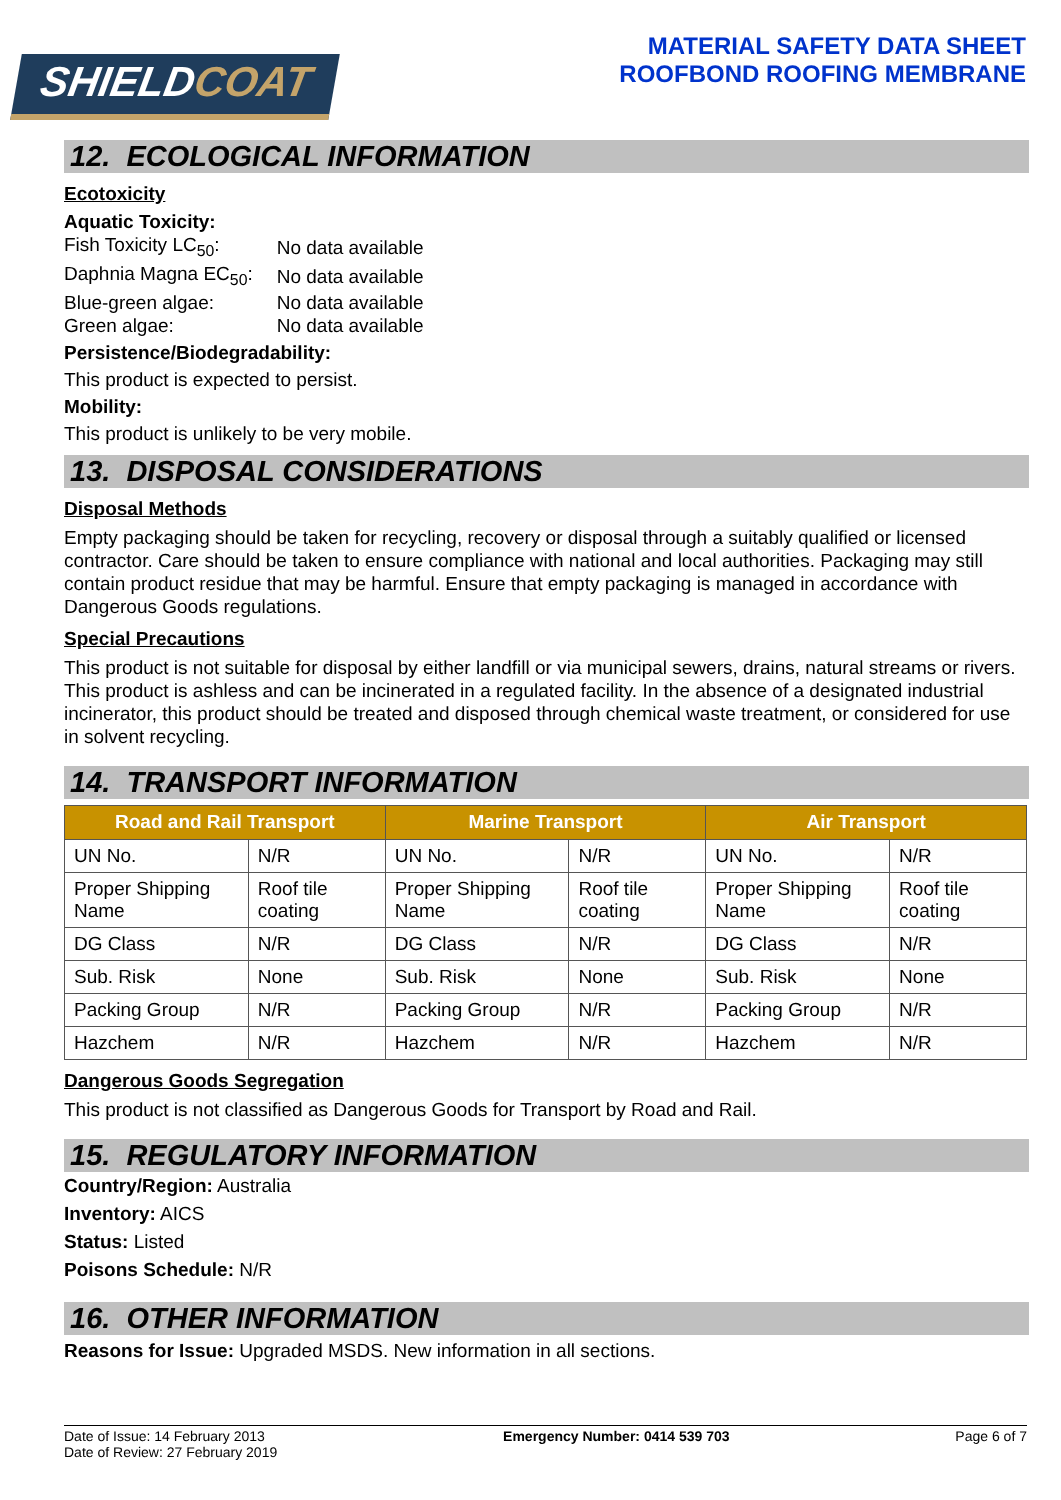SHIELDCOAT
MATERIAL SAFETY DATA SHEET
ROOFBOND ROOFING MEMBRANE
12. ECOLOGICAL INFORMATION
Ecotoxicity
Aquatic Toxicity:
| Fish Toxicity LC<sub>50</sub>: | No data available |
| Daphnia Magna EC<sub>50</sub>: | No data available |
| Blue-green algae: | No data available |
| Green algae: | No data available |
Persistence/Biodegradability:
This product is expected to persist.
Mobility:
This product is unlikely to be very mobile.
13. DISPOSAL CONSIDERATIONS
Disposal Methods
Empty packaging should be taken for recycling, recovery or disposal through a suitably qualified or licensed contractor. Care should be taken to ensure compliance with national and local authorities. Packaging may still contain product residue that may be harmful. Ensure that empty packaging is managed in accordance with Dangerous Goods regulations.
Special Precautions
This product is not suitable for disposal by either landfill or via municipal sewers, drains, natural streams or rivers. This product is ashless and can be incinerated in a regulated facility. In the absence of a designated industrial incinerator, this product should be treated and disposed through chemical waste treatment, or considered for use in solvent recycling.
14. TRANSPORT INFORMATION
| Road and Rail Transport | | Marine Transport | | Air Transport | |
| --- | --- | --- | --- | --- | --- |
| UN No. | N/R | UN No. | N/R | UN No. | N/R |
| Proper Shipping Name | Roof tile coating | Proper Shipping Name | Roof tile coating | Proper Shipping Name | Roof tile coating |
| DG Class | N/R | DG Class | N/R | DG Class | N/R |
| Sub. Risk | None | Sub. Risk | None | Sub. Risk | None |
| Packing Group | N/R | Packing Group | N/R | Packing Group | N/R |
| Hazchem | N/R | Hazchem | N/R | Hazchem | N/R |
Dangerous Goods Segregation
This product is not classified as Dangerous Goods for Transport by Road and Rail.
15. REGULATORY INFORMATION
Country/Region: Australia
Inventory: AICS
Status: Listed
Poisons Schedule: N/R
16. OTHER INFORMATION
Reasons for Issue: Upgraded MSDS. New information in all sections.
Date of Issue: 14 February 2013
Date of Review: 27 February 2019
Emergency Number: 0414 539 703 Page 6 of 7